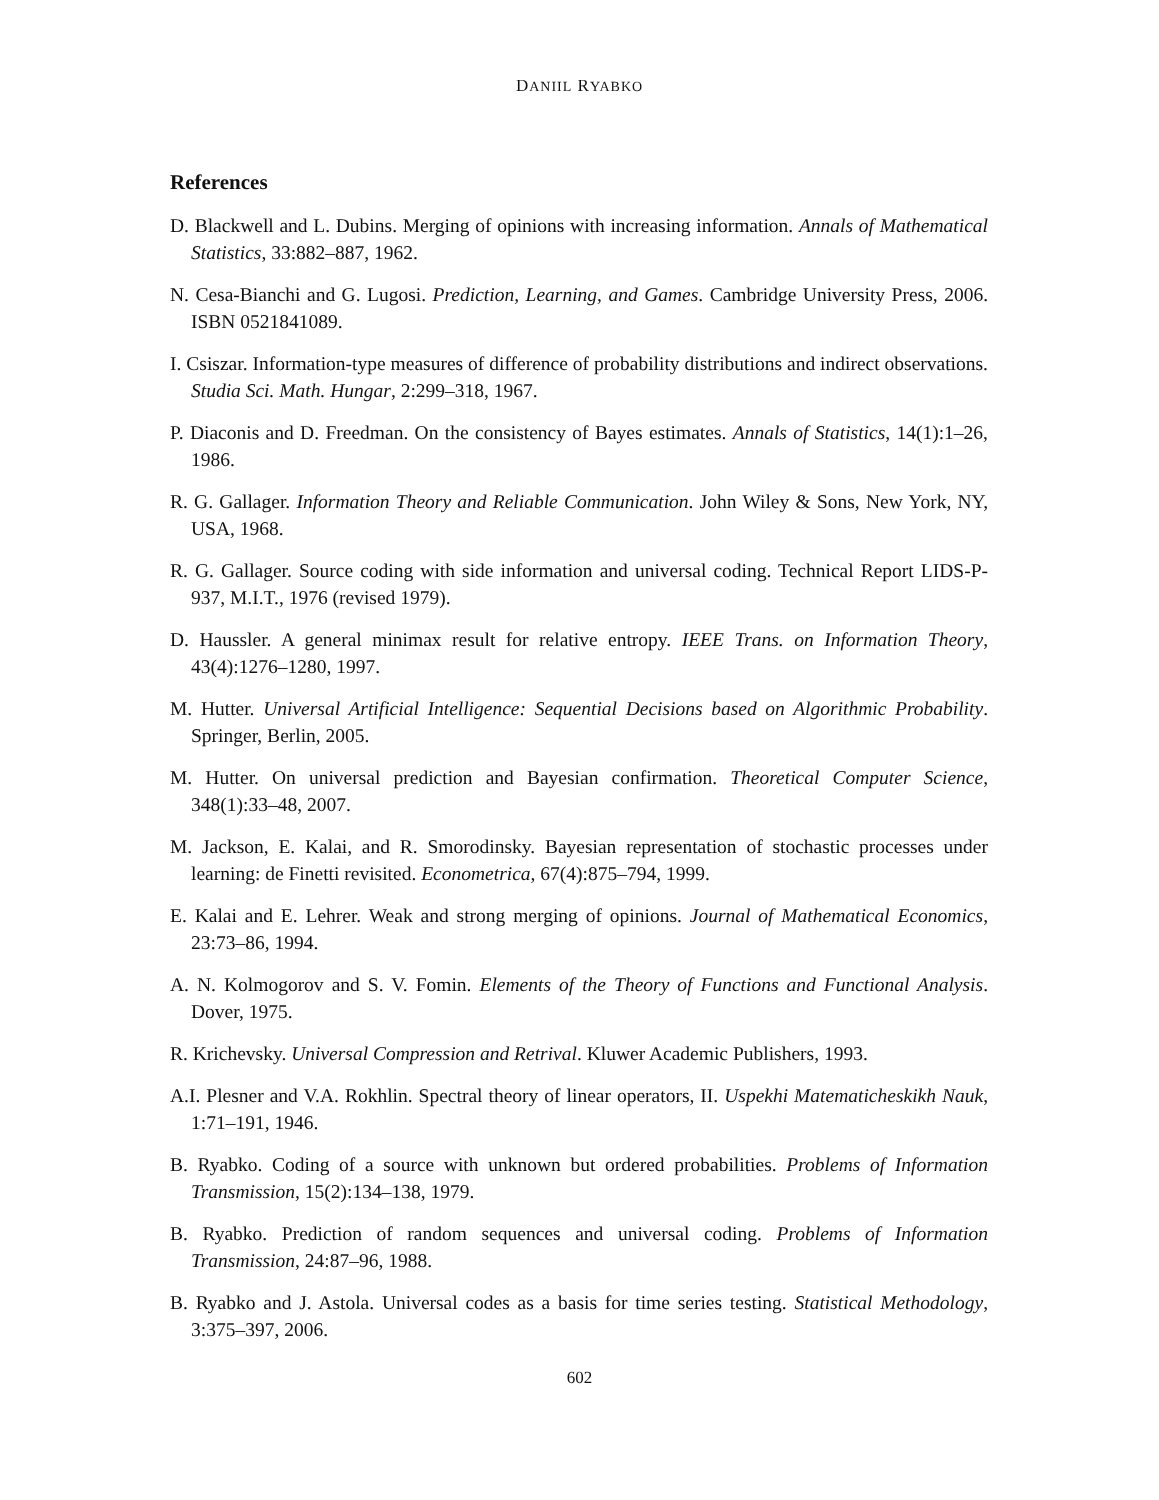DANIIL RYABKO
References
D. Blackwell and L. Dubins. Merging of opinions with increasing information. Annals of Mathematical Statistics, 33:882–887, 1962.
N. Cesa-Bianchi and G. Lugosi. Prediction, Learning, and Games. Cambridge University Press, 2006. ISBN 0521841089.
I. Csiszar. Information-type measures of difference of probability distributions and indirect observations. Studia Sci. Math. Hungar, 2:299–318, 1967.
P. Diaconis and D. Freedman. On the consistency of Bayes estimates. Annals of Statistics, 14(1):1–26, 1986.
R. G. Gallager. Information Theory and Reliable Communication. John Wiley & Sons, New York, NY, USA, 1968.
R. G. Gallager. Source coding with side information and universal coding. Technical Report LIDS-P-937, M.I.T., 1976 (revised 1979).
D. Haussler. A general minimax result for relative entropy. IEEE Trans. on Information Theory, 43(4):1276–1280, 1997.
M. Hutter. Universal Artificial Intelligence: Sequential Decisions based on Algorithmic Probability. Springer, Berlin, 2005.
M. Hutter. On universal prediction and Bayesian confirmation. Theoretical Computer Science, 348(1):33–48, 2007.
M. Jackson, E. Kalai, and R. Smorodinsky. Bayesian representation of stochastic processes under learning: de Finetti revisited. Econometrica, 67(4):875–794, 1999.
E. Kalai and E. Lehrer. Weak and strong merging of opinions. Journal of Mathematical Economics, 23:73–86, 1994.
A. N. Kolmogorov and S. V. Fomin. Elements of the Theory of Functions and Functional Analysis. Dover, 1975.
R. Krichevsky. Universal Compression and Retrival. Kluwer Academic Publishers, 1993.
A.I. Plesner and V.A. Rokhlin. Spectral theory of linear operators, II. Uspekhi Matematicheskikh Nauk, 1:71–191, 1946.
B. Ryabko. Coding of a source with unknown but ordered probabilities. Problems of Information Transmission, 15(2):134–138, 1979.
B. Ryabko. Prediction of random sequences and universal coding. Problems of Information Transmission, 24:87–96, 1988.
B. Ryabko and J. Astola. Universal codes as a basis for time series testing. Statistical Methodology, 3:375–397, 2006.
602